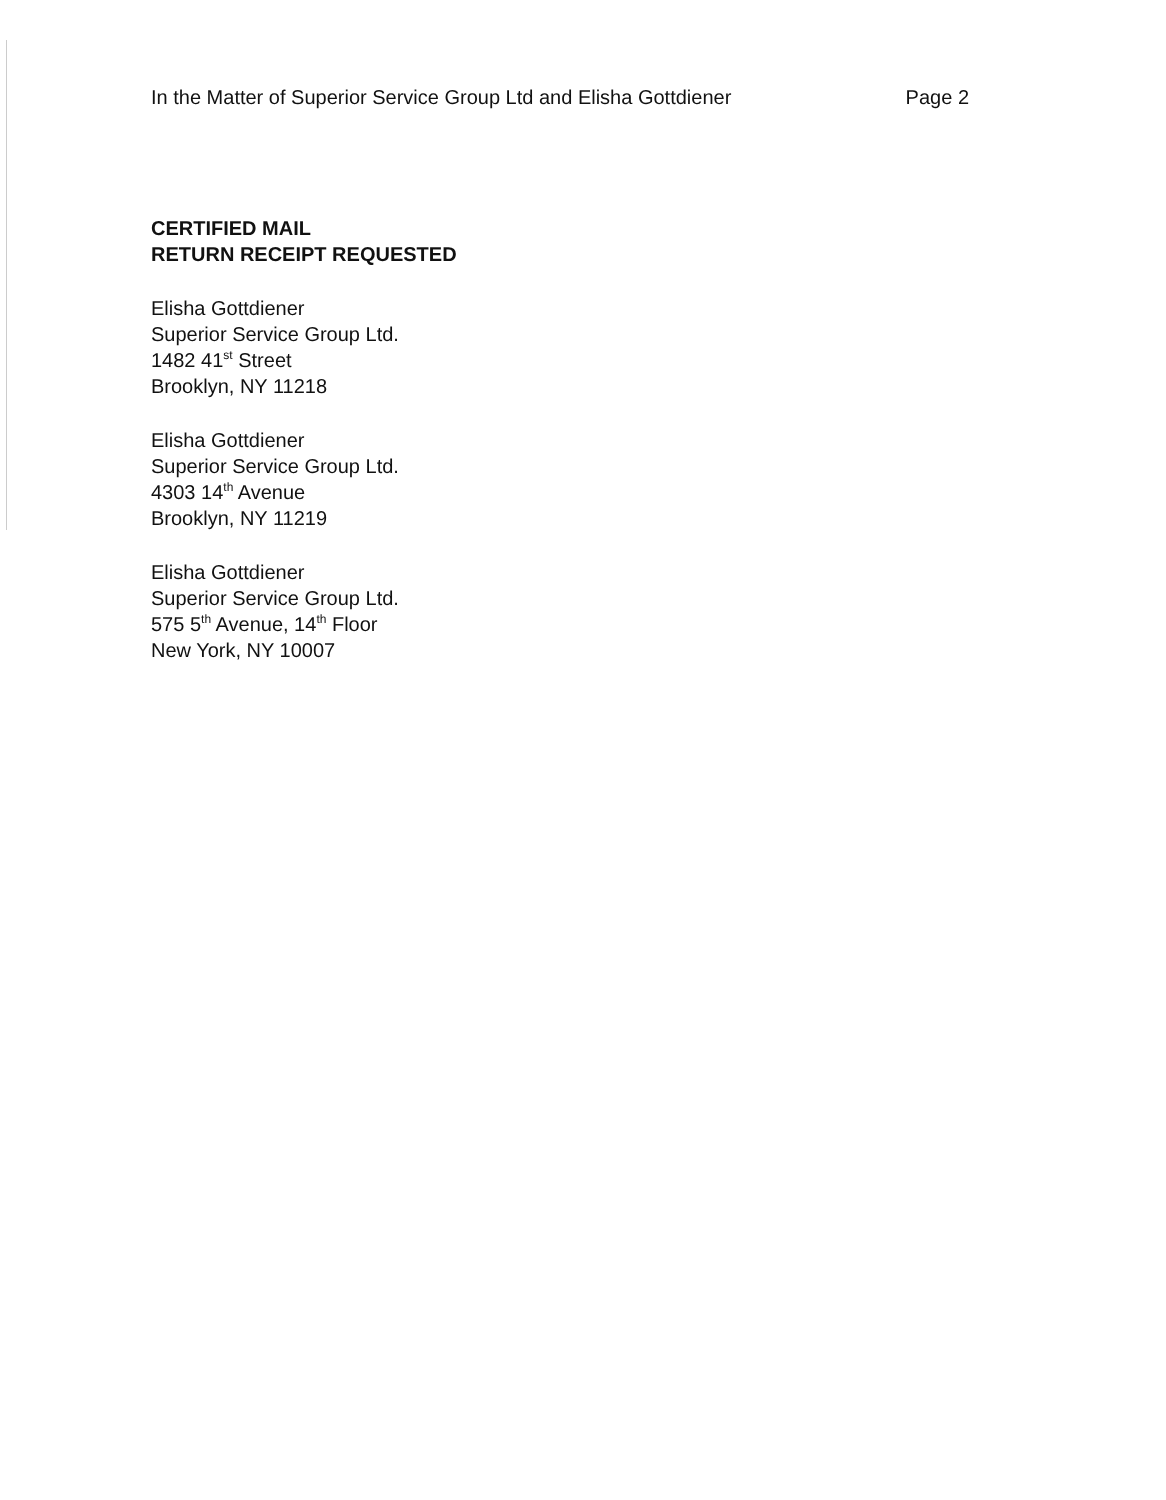In the Matter of Superior Service Group Ltd and Elisha Gottdiener Page 2
CERTIFIED MAIL
RETURN RECEIPT REQUESTED
Elisha Gottdiener
Superior Service Group Ltd.
1482 41<sup>st</sup> Street
Brooklyn, NY 11218
Elisha Gottdiener
Superior Service Group Ltd.
4303 14<sup>th</sup> Avenue
Brooklyn, NY 11219
Elisha Gottdiener
Superior Service Group Ltd.
575 5<sup>th</sup> Avenue, 14<sup>th</sup> Floor
New York, NY 10007